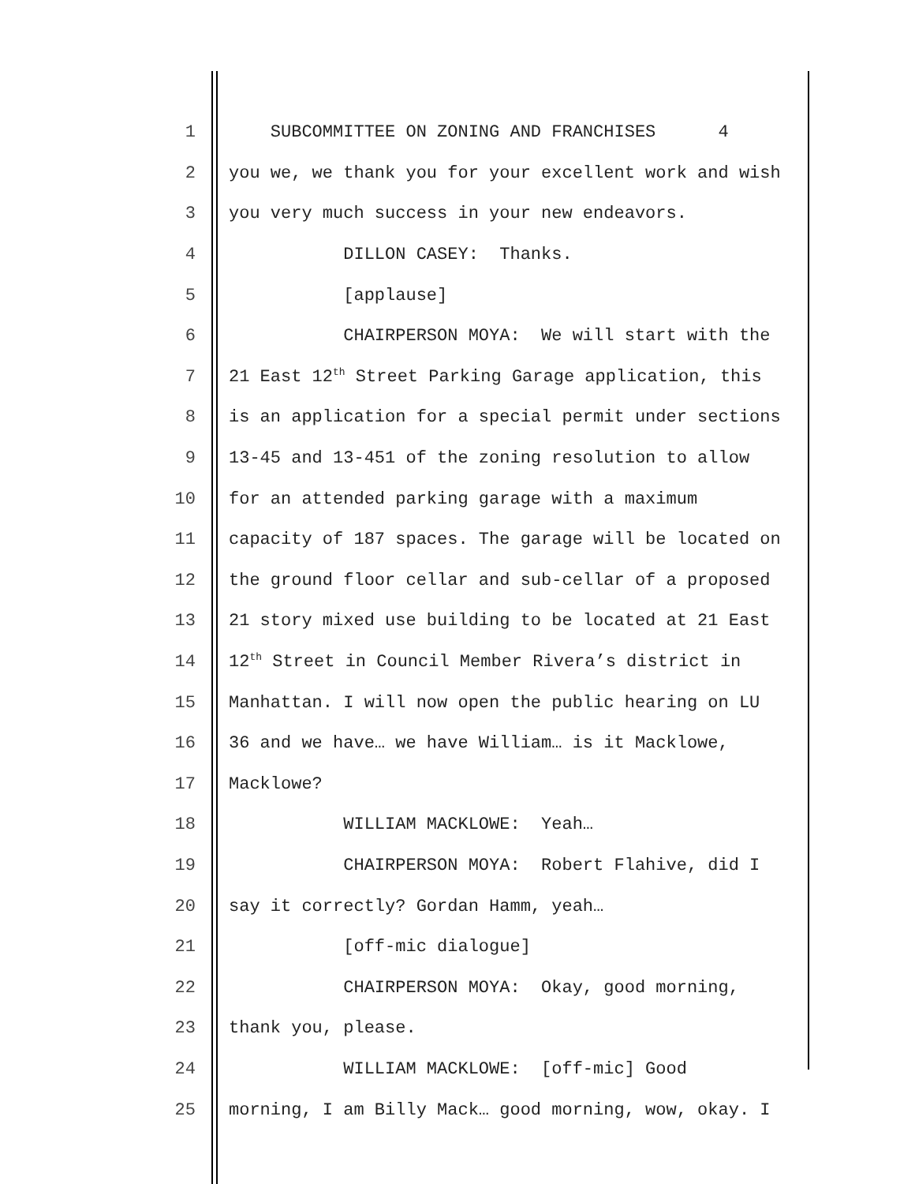1 SUBCOMMITTEE ON ZONING AND FRANCHISES 4
2 you we, we thank you for your excellent work and wish
3 you very much success in your new endeavors.
4 DILLON CASEY: Thanks.
5 [applause]
6 CHAIRPERSON MOYA: We will start with the
7 21 East 12<sup>th</sup> Street Parking Garage application, this
8 is an application for a special permit under sections
9 13-45 and 13-451 of the zoning resolution to allow
10 for an attended parking garage with a maximum
11 capacity of 187 spaces. The garage will be located on
12 the ground floor cellar and sub-cellar of a proposed
13 21 story mixed use building to be located at 21 East
14 12<sup>th</sup> Street in Council Member Rivera’s district in
15 Manhattan. I will now open the public hearing on LU
16 36 and we have… we have William… is it Macklowe,
17 Macklowe?
18 WILLIAM MACKLOWE: Yeah…
19 CHAIRPERSON MOYA: Robert Flahive, did I
20 say it correctly? Gordan Hamm, yeah…
21 [off-mic dialogue]
22 CHAIRPERSON MOYA: Okay, good morning,
23 thank you, please.
24 WILLIAM MACKLOWE: [off-mic] Good
25 morning, I am Billy Mack… good morning, wow, okay. I